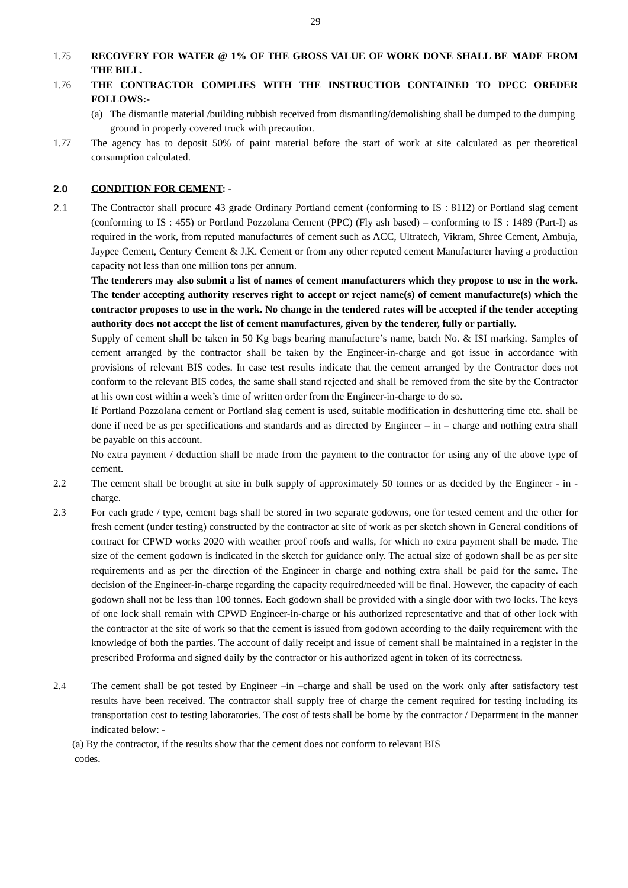29
1.75 RECOVERY FOR WATER @ 1% OF THE GROSS VALUE OF WORK DONE SHALL BE MADE FROM THE BILL.
1.76 THE CONTRACTOR COMPLIES WITH THE INSTRUCTIOB CONTAINED TO DPCC OREDER FOLLOWS:-
(a) The dismantle material /building rubbish received from dismantling/demolishing shall be dumped to the dumping ground in properly covered truck with precaution.
1.77 The agency has to deposit 50% of paint material before the start of work at site calculated as per theoretical consumption calculated.
2.0 CONDITION FOR CEMENT: -
2.1 The Contractor shall procure 43 grade Ordinary Portland cement (conforming to IS : 8112) or Portland slag cement (conforming to IS : 455) or Portland Pozzolana Cement (PPC) (Fly ash based) – conforming to IS : 1489 (Part-I) as required in the work, from reputed manufactures of cement such as ACC, Ultratech, Vikram, Shree Cement, Ambuja, Jaypee Cement, Century Cement & J.K. Cement or from any other reputed cement Manufacturer having a production capacity not less than one million tons per annum.
The tenderers may also submit a list of names of cement manufacturers which they propose to use in the work. The tender accepting authority reserves right to accept or reject name(s) of cement manufacture(s) which the contractor proposes to use in the work. No change in the tendered rates will be accepted if the tender accepting authority does not accept the list of cement manufactures, given by the tenderer, fully or partially.
Supply of cement shall be taken in 50 Kg bags bearing manufacture’s name, batch No. & ISI marking. Samples of cement arranged by the contractor shall be taken by the Engineer-in-charge and got issue in accordance with provisions of relevant BIS codes. In case test results indicate that the cement arranged by the Contractor does not conform to the relevant BIS codes, the same shall stand rejected and shall be removed from the site by the Contractor at his own cost within a week’s time of written order from the Engineer-in-charge to do so.
If Portland Pozzolana cement or Portland slag cement is used, suitable modification in deshuttering time etc. shall be done if need be as per specifications and standards and as directed by Engineer – in – charge and nothing extra shall be payable on this account.
No extra payment / deduction shall be made from the payment to the contractor for using any of the above type of cement.
2.2 The cement shall be brought at site in bulk supply of approximately 50 tonnes or as decided by the Engineer - in - charge.
2.3 For each grade / type, cement bags shall be stored in two separate godowns, one for tested cement and the other for fresh cement (under testing) constructed by the contractor at site of work as per sketch shown in General conditions of contract for CPWD works 2020 with weather proof roofs and walls, for which no extra payment shall be made. The size of the cement godown is indicated in the sketch for guidance only. The actual size of godown shall be as per site requirements and as per the direction of the Engineer in charge and nothing extra shall be paid for the same. The decision of the Engineer-in-charge regarding the capacity required/needed will be final. However, the capacity of each godown shall not be less than 100 tonnes. Each godown shall be provided with a single door with two locks. The keys of one lock shall remain with CPWD Engineer-in-charge or his authorized representative and that of other lock with the contractor at the site of work so that the cement is issued from godown according to the daily requirement with the knowledge of both the parties. The account of daily receipt and issue of cement shall be maintained in a register in the prescribed Proforma and signed daily by the contractor or his authorized agent in token of its correctness.
2.4 The cement shall be got tested by Engineer –in –charge and shall be used on the work only after satisfactory test results have been received. The contractor shall supply free of charge the cement required for testing including its transportation cost to testing laboratories. The cost of tests shall be borne by the contractor / Department in the manner indicated below: -
(a) By the contractor, if the results show that the cement does not conform to relevant BIS
codes.